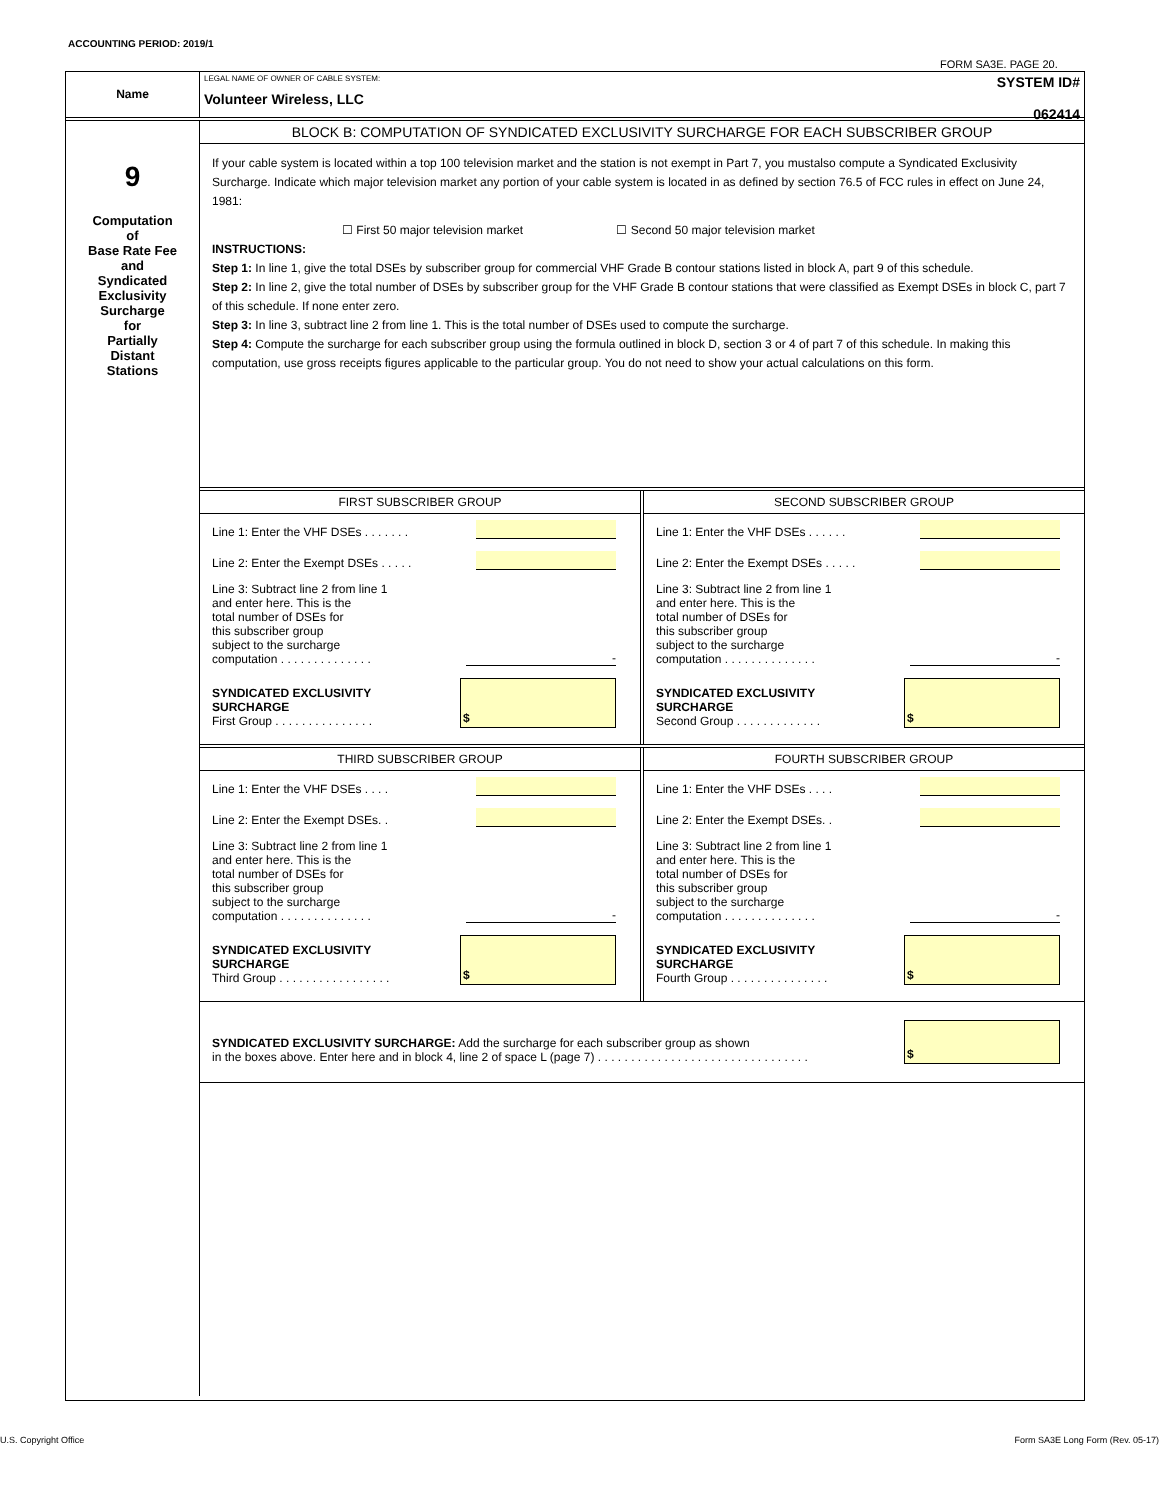ACCOUNTING PERIOD: 2019/1
FORM SA3E. PAGE 20.
Name
LEGAL NAME OF OWNER OF CABLE SYSTEM:
Volunteer Wireless, LLC
SYSTEM ID#
062414
9
Computation
of
Base Rate Fee
and
Syndicated
Exclusivity
Surcharge
for
Partially
Distant
Stations
BLOCK B: COMPUTATION OF SYNDICATED EXCLUSIVITY SURCHARGE FOR EACH SUBSCRIBER GROUP
If your cable system is located within a top 100 television market and the station is not exempt in Part 7, you mustalso compute a Syndicated Exclusivity Surcharge. Indicate which major television market any portion of your cable system is located in as defined by section 76.5 of FCC rules in effect on June 24, 1981:
☐ First 50 major television market ☐ Second 50 major television market
INSTRUCTIONS:
Step 1: In line 1, give the total DSEs by subscriber group for commercial VHF Grade B contour stations listed in block A, part 9 of this schedule.
Step 2: In line 2, give the total number of DSEs by subscriber group for the VHF Grade B contour stations that were classified as Exempt DSEs in block C, part 7 of this schedule. If none enter zero.
Step 3: In line 3, subtract line 2 from line 1. This is the total number of DSEs used to compute the surcharge.
Step 4: Compute the surcharge for each subscriber group using the formula outlined in block D, section 3 or 4 of part 7 of this schedule. In making this computation, use gross receipts figures applicable to the particular group. You do not need to show your actual calculations on this form.
FIRST SUBSCRIBER GROUP
Line 1: Enter the VHF DSEs . . . . . . .
Line 2: Enter the Exempt DSEs . . . . .
Line 3: Subtract line 2 from line 1
and enter here. This is the
total number of DSEs for
this subscriber group
subject to the surcharge
computation . . . . . . . . . . . . . . -
SYNDICATED EXCLUSIVITY
SURCHARGE
First Group . . . . . . . . . . . . . . . $
SECOND SUBSCRIBER GROUP
Line 1: Enter the VHF DSEs . . . . . .
Line 2: Enter the Exempt DSEs . . . . .
Line 3: Subtract line 2 from line 1
and enter here. This is the
total number of DSEs for
this subscriber group
subject to the surcharge
computation . . . . . . . . . . . . . . -
SYNDICATED EXCLUSIVITY
SURCHARGE
Second Group . . . . . . . . . . . . . $
THIRD SUBSCRIBER GROUP
Line 1: Enter the VHF DSEs . . . .
Line 2: Enter the Exempt DSEs. .
Line 3: Subtract line 2 from line 1
and enter here. This is the
total number of DSEs for
this subscriber group
subject to the surcharge
computation . . . . . . . . . . . . . . -
SYNDICATED EXCLUSIVITY
SURCHARGE
Third Group . . . . . . . . . . . . . . . . . $
FOURTH SUBSCRIBER GROUP
Line 1: Enter the VHF DSEs . . . .
Line 2: Enter the Exempt DSEs. .
Line 3: Subtract line 2 from line 1
and enter here. This is the
total number of DSEs for
this subscriber group
subject to the surcharge
computation . . . . . . . . . . . . . . -
SYNDICATED EXCLUSIVITY
SURCHARGE
Fourth Group . . . . . . . . . . . . . . . $
SYNDICATED EXCLUSIVITY SURCHARGE: Add the surcharge for each subscriber group as shown
in the boxes above. Enter here and in block 4, line 2 of space L (page 7) . . . . . . . . . . . . . . . . . . . . . . . . . . . . . . . . $
U.S. Copyright Office
Form SA3E Long Form (Rev. 05-17)